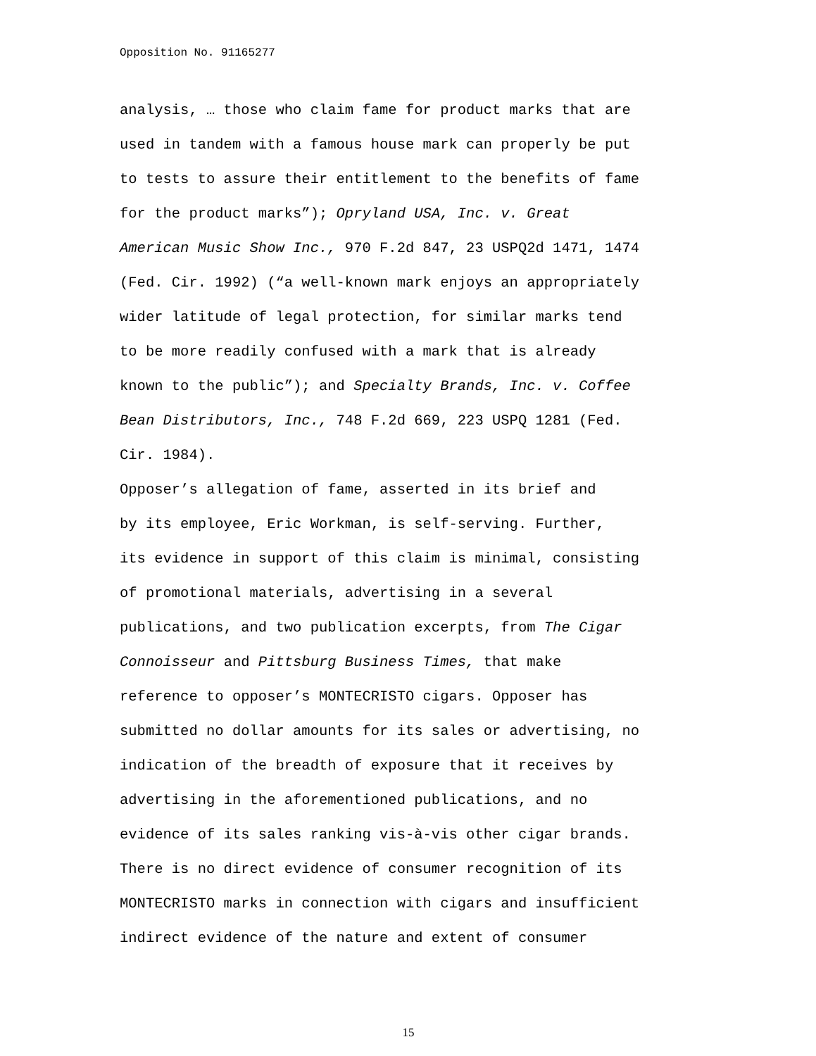Opposition No. 91165277
analysis, … those who claim fame for product marks that are used in tandem with a famous house mark can properly be put to tests to assure their entitlement to the benefits of fame for the product marks”); Opryland USA, Inc. v. Great American Music Show Inc., 970 F.2d 847, 23 USPQ2d 1471, 1474 (Fed. Cir. 1992) (“a well-known mark enjoys an appropriately wider latitude of legal protection, for similar marks tend to be more readily confused with a mark that is already known to the public”); and Specialty Brands, Inc. v. Coffee Bean Distributors, Inc., 748 F.2d 669, 223 USPQ 1281 (Fed. Cir. 1984).
Opposer’s allegation of fame, asserted in its brief and by its employee, Eric Workman, is self-serving. Further, its evidence in support of this claim is minimal, consisting of promotional materials, advertising in a several publications, and two publication excerpts, from The Cigar Connoisseur and Pittsburg Business Times, that make reference to opposer’s MONTECRISTO cigars. Opposer has submitted no dollar amounts for its sales or advertising, no indication of the breadth of exposure that it receives by advertising in the aforementioned publications, and no evidence of its sales ranking vis-à-vis other cigar brands. There is no direct evidence of consumer recognition of its MONTECRISTO marks in connection with cigars and insufficient indirect evidence of the nature and extent of consumer
15